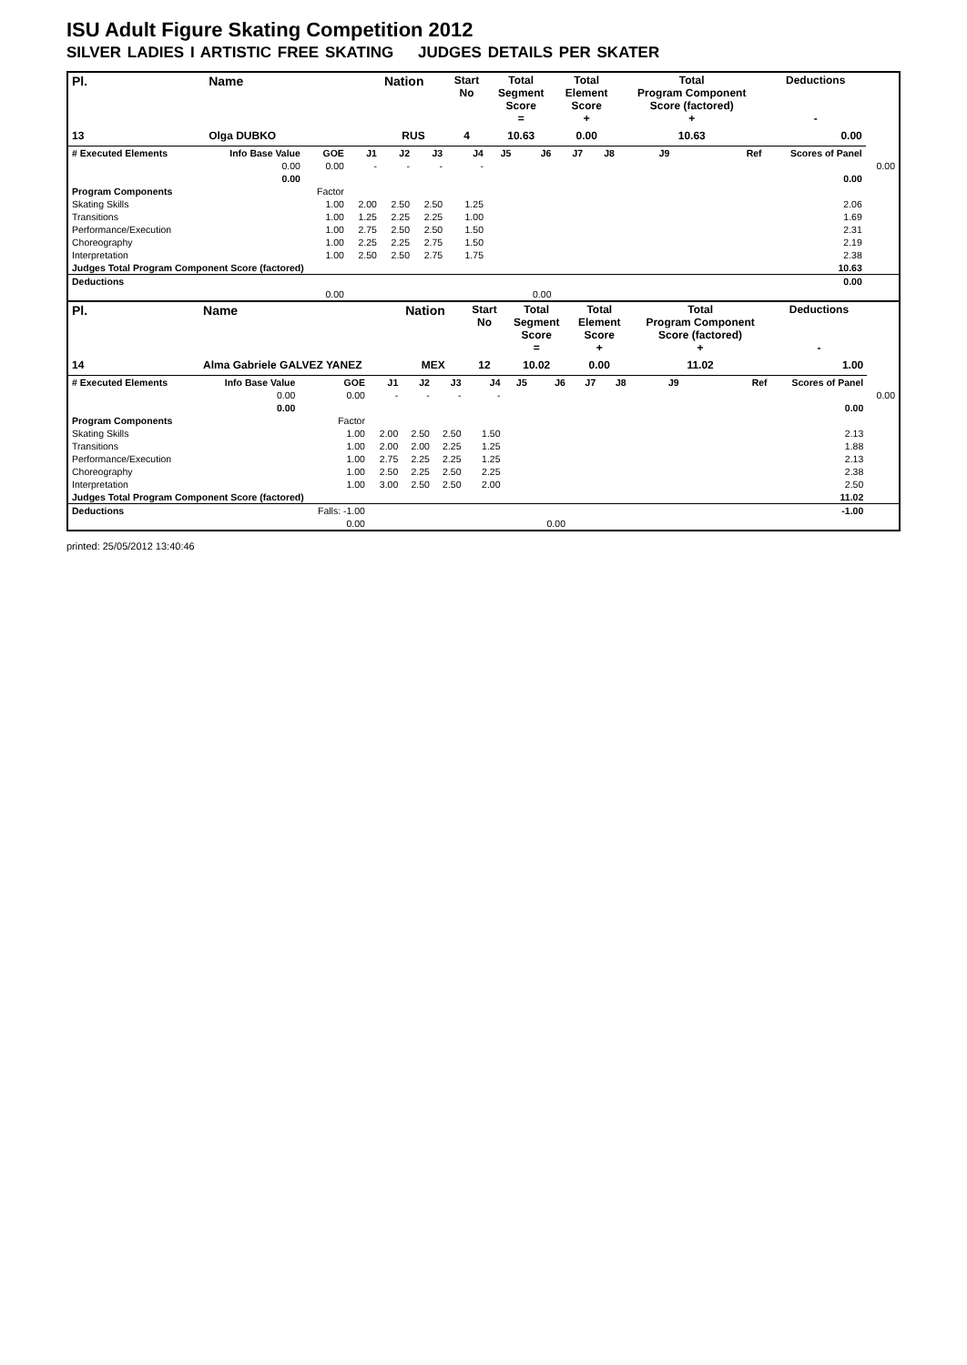ISU Adult Figure Skating Competition 2012
SILVER LADIES I ARTISTIC FREE SKATING JUDGES DETAILS PER SKATER
| Pl. | Name | | | Nation | | Start No | Total Segment Score = | | Total Element Score + | | Total Program Component Score (factored) + | | | Deductions - | |
| --- | --- | --- | --- | --- | --- | --- | --- | --- | --- | --- | --- | --- | --- | --- | --- |
| 13 | Olga DUBKO | | | RUS | | 4 | 10.63 | | 0.00 | | 10.63 | | | 0.00 | |
| # Executed Elements | Info Base Value | GOE | J1 | J2 | J3 | J4 | J5 | J6 | J7 | J8 | J9 | | Ref | Scores of Panel | |
| | 0.00 | 0.00 | - | - | - | - | | | | | | | | | 0.00 |
| | 0.00 | | | | | | | | | | | | | 0.00 | |
| Program Components | | Factor | | | | | | | | | | | | | |
| Skating Skills | | 1.00 | 2.00 | 2.50 | 2.50 | 1.25 | | | | | | | | 2.06 | |
| Transitions | | 1.00 | 1.25 | 2.25 | 2.25 | 1.00 | | | | | | | | 1.69 | |
| Performance/Execution | | 1.00 | 2.75 | 2.50 | 2.50 | 1.50 | | | | | | | | 2.31 | |
| Choreography | | 1.00 | 2.25 | 2.25 | 2.75 | 1.50 | | | | | | | | 2.19 | |
| Interpretation | | 1.00 | 2.50 | 2.50 | 2.75 | 1.75 | | | | | | | | 2.38 | |
| Judges Total Program Component Score (factored) | | | | | | | | | | | | | | 10.63 | |
| Deductions | | | | | | | | | | | | | | 0.00 | |
| | | 0.00 | | | | | | 0.00 | | | | | | | |
| Pl. | Name | | | Nation | | Start No | Total Segment Score = | | Total Element Score + | | Total Program Component Score (factored) + | | | Deductions - | |
| --- | --- | --- | --- | --- | --- | --- | --- | --- | --- | --- | --- | --- | --- | --- | --- |
| 14 | Alma Gabriele GALVEZ YANEZ | | | MEX | | 12 | 10.02 | | 0.00 | | 11.02 | | | 1.00 | |
| # Executed Elements | Info Base Value | GOE | J1 | J2 | J3 | J4 | J5 | J6 | J7 | J8 | J9 | | Ref | Scores of Panel | |
| | 0.00 | 0.00 | - | - | - | - | | | | | | | | | 0.00 |
| | 0.00 | | | | | | | | | | | | | 0.00 | |
| Program Components | | Factor | | | | | | | | | | | | | |
| Skating Skills | | 1.00 | 2.00 | 2.50 | 2.50 | 1.50 | | | | | | | | 2.13 | |
| Transitions | | 1.00 | 2.00 | 2.00 | 2.25 | 1.25 | | | | | | | | 1.88 | |
| Performance/Execution | | 1.00 | 2.75 | 2.25 | 2.25 | 1.25 | | | | | | | | 2.13 | |
| Choreography | | 1.00 | 2.50 | 2.25 | 2.50 | 2.25 | | | | | | | | 2.38 | |
| Interpretation | | 1.00 | 3.00 | 2.50 | 2.50 | 2.00 | | | | | | | | 2.50 | |
| Judges Total Program Component Score (factored) | | | | | | | | | | | | | | 11.02 | |
| Deductions | | Falls: -1.00 | | | | | | | | | | | | -1.00 | |
| | | 0.00 | | | | | | 0.00 | | | | | | | |
printed: 25/05/2012 13:40:46